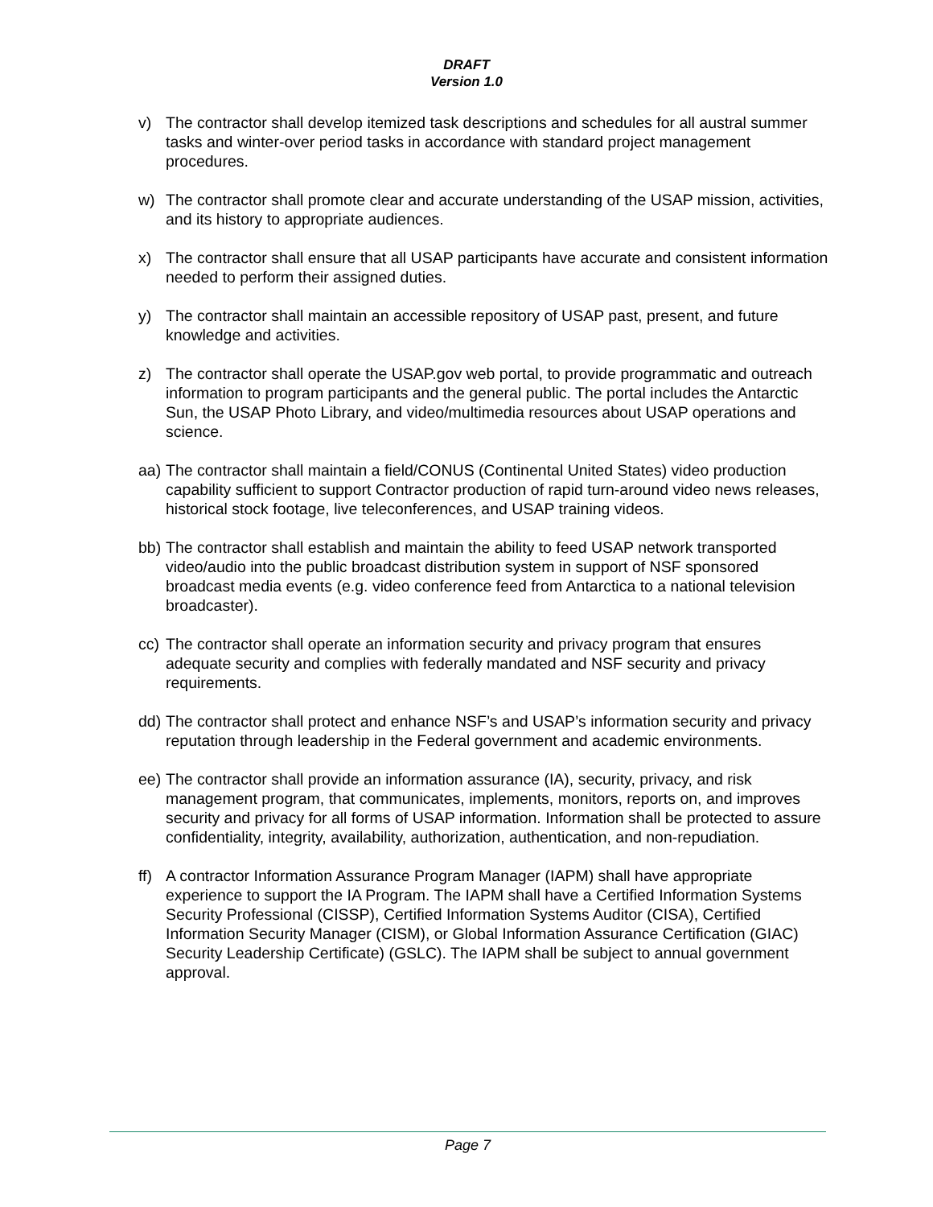DRAFT
Version 1.0
v) The contractor shall develop itemized task descriptions and schedules for all austral summer tasks and winter-over period tasks in accordance with standard project management procedures.
w) The contractor shall promote clear and accurate understanding of the USAP mission, activities, and its history to appropriate audiences.
x) The contractor shall ensure that all USAP participants have accurate and consistent information needed to perform their assigned duties.
y) The contractor shall maintain an accessible repository of USAP past, present, and future knowledge and activities.
z) The contractor shall operate the USAP.gov web portal, to provide programmatic and outreach information to program participants and the general public. The portal includes the Antarctic Sun, the USAP Photo Library, and video/multimedia resources about USAP operations and science.
aa)
The contractor shall maintain a field/CONUS (Continental United States) video production capability sufficient to support Contractor production of rapid turn-around video news releases, historical stock footage, live teleconferences, and USAP training videos.
bb)
The contractor shall establish and maintain the ability to feed USAP network transported video/audio into the public broadcast distribution system in support of NSF sponsored broadcast media events (e.g. video conference feed from Antarctica to a national television broadcaster).
cc)
The contractor shall operate an information security and privacy program that ensures adequate security and complies with federally mandated and NSF security and privacy requirements.
dd)
The contractor shall protect and enhance NSF’s and USAP’s information security and privacy reputation through leadership in the Federal government and academic environments.
ee)
The contractor shall provide an information assurance (IA), security, privacy, and risk management program, that communicates, implements, monitors, reports on, and improves security and privacy for all forms of USAP information. Information shall be protected to assure confidentiality, integrity, availability, authorization, authentication, and non-repudiation.
ff)
A contractor Information Assurance Program Manager (IAPM) shall have appropriate experience to support the IA Program. The IAPM shall have a Certified Information Systems Security Professional (CISSP), Certified Information Systems Auditor (CISA), Certified Information Security Manager (CISM), or Global Information Assurance Certification (GIAC) Security Leadership Certificate) (GSLC). The IAPM shall be subject to annual government approval.
Page 7